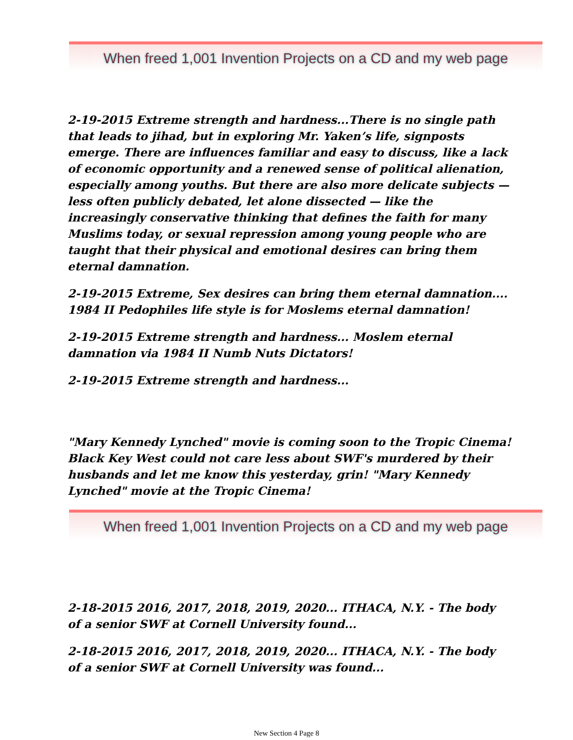When freed 1,001 Invention Projects on a CD and my web page
2-19-2015 Extreme strength and hardness...There is no single path that leads to jihad, but in exploring Mr. Yaken’s life, signposts emerge. There are influences familiar and easy to discuss, like a lack of economic opportunity and a renewed sense of political alienation, especially among youths. But there are also more delicate subjects — less often publicly debated, let alone dissected — like the increasingly conservative thinking that defines the faith for many Muslims today, or sexual repression among young people who are taught that their physical and emotional desires can bring them eternal damnation.
2-19-2015 Extreme, Sex desires can bring them eternal damnation.... 1984 II Pedophiles life style is for Moslems eternal damnation!
2-19-2015 Extreme strength and hardness... Moslem eternal damnation via 1984 II Numb Nuts Dictators!
2-19-2015 Extreme strength and hardness...
"Mary Kennedy Lynched" movie is coming soon to the Tropic Cinema! Black Key West could not care less about SWF's murdered by their husbands and let me know this yesterday, grin! "Mary Kennedy Lynched" movie at the Tropic Cinema!
When freed 1,001 Invention Projects on a CD and my web page
2-18-2015 2016, 2017, 2018, 2019, 2020... ITHACA, N.Y. - The body of a senior SWF at Cornell University found...
2-18-2015 2016, 2017, 2018, 2019, 2020... ITHACA, N.Y. - The body of a senior SWF at Cornell University was found...
New Section 4 Page 8